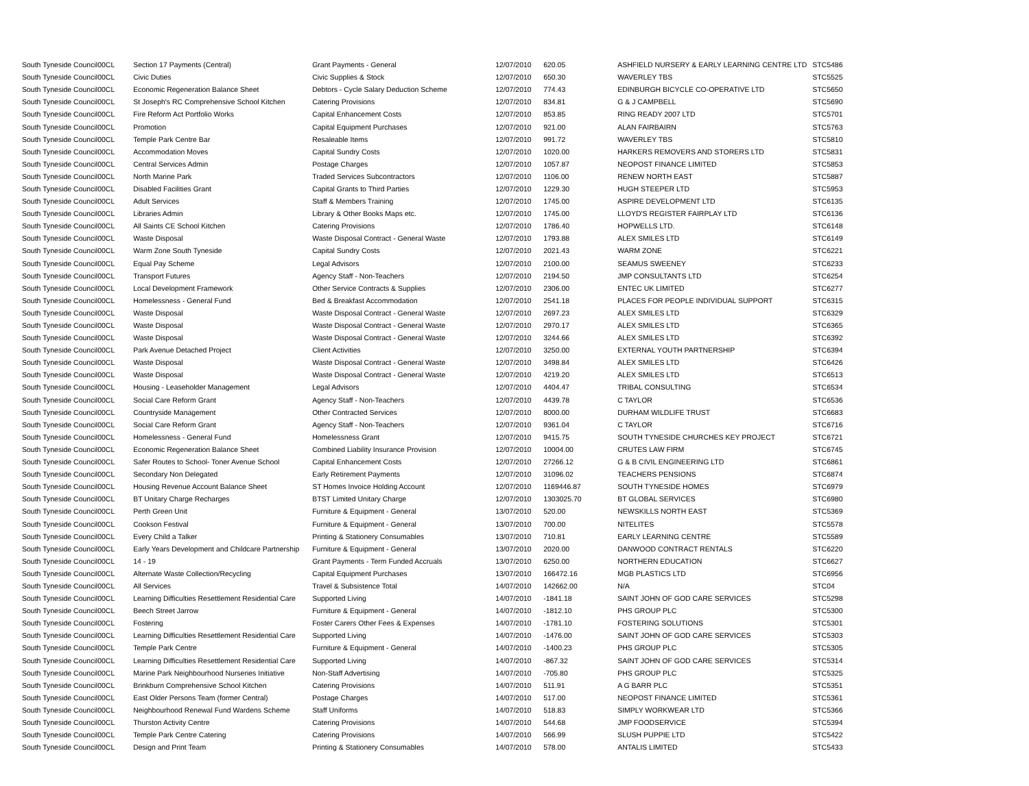| South Tyneside Council | 00CL | Section 17 Payments (Central) | Grant Payments - General | 12/07/2010 | 620.05 | ASHFIELD NURSERY & EARLY LEARNING CENTRE LTD | STC5486 |
| South Tyneside Council | 00CL | Civic Duties | Civic Supplies & Stock | 12/07/2010 | 650.30 | WAVERLEY TBS | STC5525 |
| South Tyneside Council | 00CL | Economic Regeneration Balance Sheet | Debtors - Cycle Salary Deduction Scheme | 12/07/2010 | 774.43 | EDINBURGH BICYCLE CO-OPERATIVE LTD | STC5650 |
| South Tyneside Council | 00CL | St Joseph's RC Comprehensive School Kitchen | Catering Provisions | 12/07/2010 | 834.81 | G & J CAMPBELL | STC5690 |
| South Tyneside Council | 00CL | Fire Reform Act Portfolio Works | Capital Enhancement Costs | 12/07/2010 | 853.85 | RING READY 2007 LTD | STC5701 |
| South Tyneside Council | 00CL | Promotion | Capital Equipment Purchases | 12/07/2010 | 921.00 | ALAN FAIRBAIRN | STC5763 |
| South Tyneside Council | 00CL | Temple Park Centre Bar | Resaleable Items | 12/07/2010 | 991.72 | WAVERLEY TBS | STC5810 |
| South Tyneside Council | 00CL | Accommodation Moves | Capital Sundry Costs | 12/07/2010 | 1020.00 | HARKERS REMOVERS AND STORERS LTD | STC5831 |
| South Tyneside Council | 00CL | Central Services Admin | Postage Charges | 12/07/2010 | 1057.87 | NEOPOST FINANCE LIMITED | STC5853 |
| South Tyneside Council | 00CL | North Marine Park | Traded Services Subcontractors | 12/07/2010 | 1106.00 | RENEW NORTH EAST | STC5887 |
| South Tyneside Council | 00CL | Disabled Facilities Grant | Capital Grants to Third Parties | 12/07/2010 | 1229.30 | HUGH STEEPER LTD | STC5953 |
| South Tyneside Council | 00CL | Adult Services | Staff & Members Training | 12/07/2010 | 1745.00 | ASPIRE DEVELOPMENT LTD | STC6135 |
| South Tyneside Council | 00CL | Libraries Admin | Library & Other Books Maps etc. | 12/07/2010 | 1745.00 | LLOYD'S REGISTER FAIRPLAY LTD | STC6136 |
| South Tyneside Council | 00CL | All Saints CE School Kitchen | Catering Provisions | 12/07/2010 | 1786.40 | HOPWELLS LTD. | STC6148 |
| South Tyneside Council | 00CL | Waste Disposal | Waste Disposal Contract - General Waste | 12/07/2010 | 1793.88 | ALEX SMILES LTD | STC6149 |
| South Tyneside Council | 00CL | Warm Zone South Tyneside | Capital Sundry Costs | 12/07/2010 | 2021.43 | WARM ZONE | STC6221 |
| South Tyneside Council | 00CL | Equal Pay Scheme | Legal Advisors | 12/07/2010 | 2100.00 | SEAMUS SWEENEY | STC6233 |
| South Tyneside Council | 00CL | Transport Futures | Agency Staff - Non-Teachers | 12/07/2010 | 2194.50 | JMP CONSULTANTS LTD | STC6254 |
| South Tyneside Council | 00CL | Local Development Framework | Other Service Contracts & Supplies | 12/07/2010 | 2306.00 | ENTEC UK LIMITED | STC6277 |
| South Tyneside Council | 00CL | Homelessness - General Fund | Bed & Breakfast Accommodation | 12/07/2010 | 2541.18 | PLACES FOR PEOPLE INDIVIDUAL SUPPORT | STC6315 |
| South Tyneside Council | 00CL | Waste Disposal | Waste Disposal Contract - General Waste | 12/07/2010 | 2697.23 | ALEX SMILES LTD | STC6329 |
| South Tyneside Council | 00CL | Waste Disposal | Waste Disposal Contract - General Waste | 12/07/2010 | 2970.17 | ALEX SMILES LTD | STC6365 |
| South Tyneside Council | 00CL | Waste Disposal | Waste Disposal Contract - General Waste | 12/07/2010 | 3244.66 | ALEX SMILES LTD | STC6392 |
| South Tyneside Council | 00CL | Park Avenue Detached Project | Client Activities | 12/07/2010 | 3250.00 | EXTERNAL YOUTH PARTNERSHIP | STC6394 |
| South Tyneside Council | 00CL | Waste Disposal | Waste Disposal Contract - General Waste | 12/07/2010 | 3498.84 | ALEX SMILES LTD | STC6426 |
| South Tyneside Council | 00CL | Waste Disposal | Waste Disposal Contract - General Waste | 12/07/2010 | 4219.20 | ALEX SMILES LTD | STC6513 |
| South Tyneside Council | 00CL | Housing - Leaseholder Management | Legal Advisors | 12/07/2010 | 4404.47 | TRIBAL CONSULTING | STC6534 |
| South Tyneside Council | 00CL | Social Care Reform Grant | Agency Staff - Non-Teachers | 12/07/2010 | 4439.78 | C TAYLOR | STC6536 |
| South Tyneside Council | 00CL | Countryside Management | Other Contracted Services | 12/07/2010 | 8000.00 | DURHAM WILDLIFE TRUST | STC6683 |
| South Tyneside Council | 00CL | Social Care Reform Grant | Agency Staff - Non-Teachers | 12/07/2010 | 9361.04 | C TAYLOR | STC6716 |
| South Tyneside Council | 00CL | Homelessness - General Fund | Homelessness Grant | 12/07/2010 | 9415.75 | SOUTH TYNESIDE CHURCHES KEY PROJECT | STC6721 |
| South Tyneside Council | 00CL | Economic Regeneration Balance Sheet | Combined Liability Insurance Provision | 12/07/2010 | 10004.00 | CRUTES LAW FIRM | STC6745 |
| South Tyneside Council | 00CL | Safer Routes to School- Toner Avenue School | Capital Enhancement Costs | 12/07/2010 | 27266.12 | G & B CIVIL ENGINEERING LTD | STC6861 |
| South Tyneside Council | 00CL | Secondary Non Delegated | Early Retirement Payments | 12/07/2010 | 31096.02 | TEACHERS PENSIONS | STC6874 |
| South Tyneside Council | 00CL | Housing Revenue Account Balance Sheet | ST Homes Invoice Holding Account | 12/07/2010 | 1169446.87 | SOUTH TYNESIDE HOMES | STC6979 |
| South Tyneside Council | 00CL | BT Unitary Charge Recharges | BTST Limited Unitary Charge | 12/07/2010 | 1303025.70 | BT GLOBAL SERVICES | STC6980 |
| South Tyneside Council | 00CL | Perth Green Unit | Furniture & Equipment - General | 13/07/2010 | 520.00 | NEWSKILLS NORTH EAST | STC5369 |
| South Tyneside Council | 00CL | Cookson Festival | Furniture & Equipment - General | 13/07/2010 | 700.00 | NITELITES | STC5578 |
| South Tyneside Council | 00CL | Every Child a Talker | Printing & Stationery Consumables | 13/07/2010 | 710.81 | EARLY LEARNING CENTRE | STC5589 |
| South Tyneside Council | 00CL | Early Years Development and Childcare Partnership | Furniture & Equipment - General | 13/07/2010 | 2020.00 | DANWOOD CONTRACT RENTALS | STC6220 |
| South Tyneside Council | 00CL | 14 - 19 | Grant Payments - Term Funded Accruals | 13/07/2010 | 6250.00 | NORTHERN EDUCATION | STC6627 |
| South Tyneside Council | 00CL | Alternate Waste Collection/Recycling | Capital Equipment Purchases | 13/07/2010 | 166472.16 | MGB PLASTICS LTD | STC6956 |
| South Tyneside Council | 00CL | All Services | Travel & Subsistence Total | 14/07/2010 | 142662.00 | N/A | STC04 |
| South Tyneside Council | 00CL | Learning Difficulties Resettlement Residential Care | Supported Living | 14/07/2010 | -1841.18 | SAINT JOHN OF GOD CARE SERVICES | STC5298 |
| South Tyneside Council | 00CL | Beech Street Jarrow | Furniture & Equipment - General | 14/07/2010 | -1812.10 | PHS GROUP PLC | STC5300 |
| South Tyneside Council | 00CL | Fostering | Foster Carers Other Fees & Expenses | 14/07/2010 | -1781.10 | FOSTERING SOLUTIONS | STC5301 |
| South Tyneside Council | 00CL | Learning Difficulties Resettlement Residential Care | Supported Living | 14/07/2010 | -1476.00 | SAINT JOHN OF GOD CARE SERVICES | STC5303 |
| South Tyneside Council | 00CL | Temple Park Centre | Furniture & Equipment - General | 14/07/2010 | -1400.23 | PHS GROUP PLC | STC5305 |
| South Tyneside Council | 00CL | Learning Difficulties Resettlement Residential Care | Supported Living | 14/07/2010 | -867.32 | SAINT JOHN OF GOD CARE SERVICES | STC5314 |
| South Tyneside Council | 00CL | Marine Park Neighbourhood Nurseries Initiative | Non-Staff Advertising | 14/07/2010 | -705.80 | PHS GROUP PLC | STC5325 |
| South Tyneside Council | 00CL | Brinkburn Comprehensive School Kitchen | Catering Provisions | 14/07/2010 | 511.91 | A G BARR PLC | STC5351 |
| South Tyneside Council | 00CL | East Older Persons Team (former Central) | Postage Charges | 14/07/2010 | 517.00 | NEOPOST FINANCE LIMITED | STC5361 |
| South Tyneside Council | 00CL | Neighbourhood Renewal Fund Wardens Scheme | Staff Uniforms | 14/07/2010 | 518.83 | SIMPLY WORKWEAR LTD | STC5366 |
| South Tyneside Council | 00CL | Thurston Activity Centre | Catering Provisions | 14/07/2010 | 544.68 | JMP FOODSERVICE | STC5394 |
| South Tyneside Council | 00CL | Temple Park Centre Catering | Catering Provisions | 14/07/2010 | 566.99 | SLUSH PUPPIE LTD | STC5422 |
| South Tyneside Council | 00CL | Design and Print Team | Printing & Stationery Consumables | 14/07/2010 | 578.00 | ANTALIS LIMITED | STC5433 |